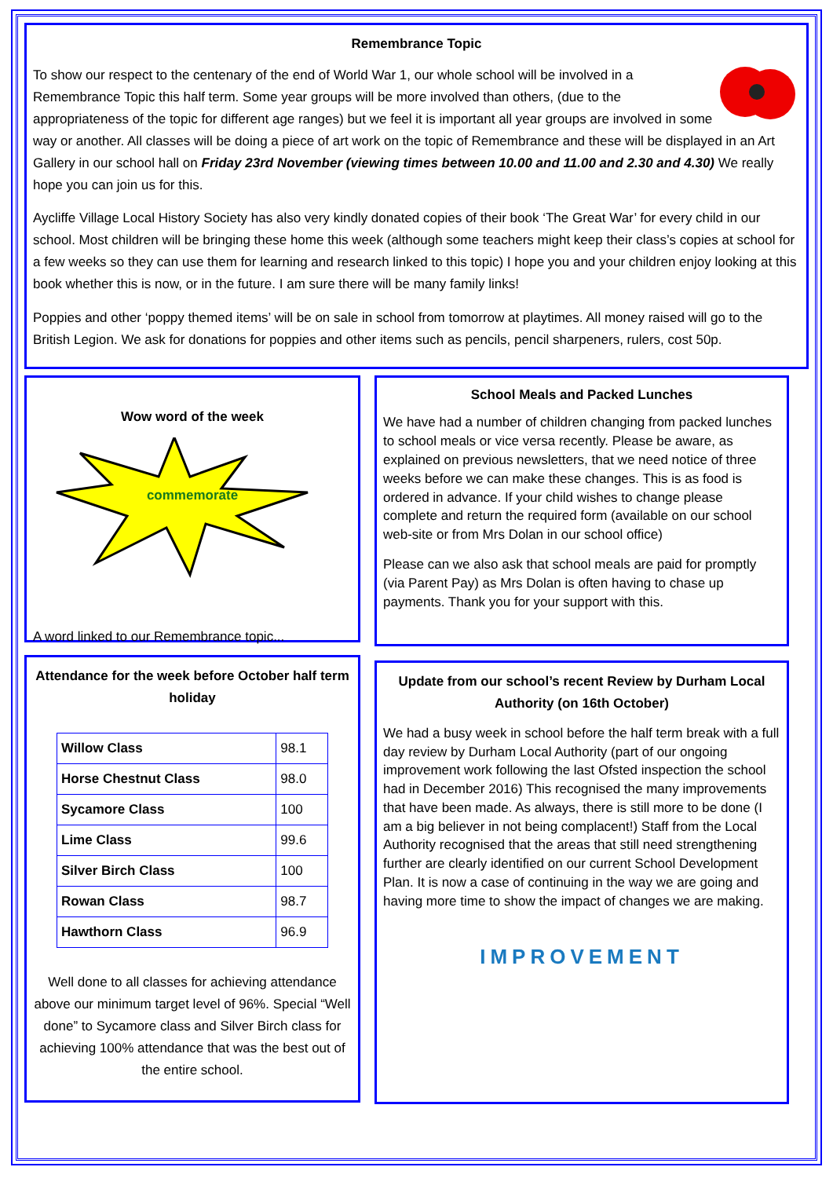Remembrance Topic
To show our respect to the centenary of the end of World War 1, our whole school will be involved in a Remembrance Topic this half term. Some year groups will be more involved than others, (due to the appropriateness of the topic for different age ranges) but we feel it is important all year groups are involved in some way or another. All classes will be doing a piece of art work on the topic of Remembrance and these will be displayed in an Art Gallery in our school hall on Friday 23rd November (viewing times between 10.00 and 11.00 and 2.30 and 4.30) We really hope you can join us for this.
Aycliffe Village Local History Society has also very kindly donated copies of their book ‘The Great War’ for every child in our school. Most children will be bringing these home this week (although some teachers might keep their class’s copies at school for a few weeks so they can use them for learning and research linked to this topic) I hope you and your children enjoy looking at this book whether this is now, or in the future. I am sure there will be many family links!
Poppies and other ‘poppy themed items’ will be on sale in school from tomorrow at playtimes. All money raised will go to the British Legion. We ask for donations for poppies and other items such as pencils, pencil sharpeners, rulers, cost 50p.
Wow word of the week
commemorate
A word linked to our Remembrance topic...
Attendance for the week before October half term holiday
| Willow Class | 98.1 |
| Horse Chestnut Class | 98.0 |
| Sycamore Class | 100 |
| Lime Class | 99.6 |
| Silver Birch Class | 100 |
| Rowan Class | 98.7 |
| Hawthorn Class | 96.9 |
Well done to all classes for achieving attendance above our minimum target level of 96%. Special “Well done” to Sycamore class and Silver Birch class for achieving 100% attendance that was the best out of the entire school.
School Meals and Packed Lunches
We have had a number of children changing from packed lunches to school meals or vice versa recently. Please be aware, as explained on previous newsletters, that we need notice of three weeks before we can make these changes. This is as food is ordered in advance. If your child wishes to change please complete and return the required form (available on our school web-site or from Mrs Dolan in our school office)
Please can we also ask that school meals are paid for promptly (via Parent Pay) as Mrs Dolan is often having to chase up payments. Thank you for your support with this.
Update from our school’s recent Review by Durham Local Authority (on 16th October)
We had a busy week in school before the half term break with a full day review by Durham Local Authority (part of our ongoing improvement work following the last Ofsted inspection the school had in December 2016) This recognised the many improvements that have been made. As always, there is still more to be done (I am a big believer in not being complacent!) Staff from the Local Authority recognised that the areas that still need strengthening further are clearly identified on our current School Development Plan. It is now a case of continuing in the way we are going and having more time to show the impact of changes we are making.
IMPROVEMENT